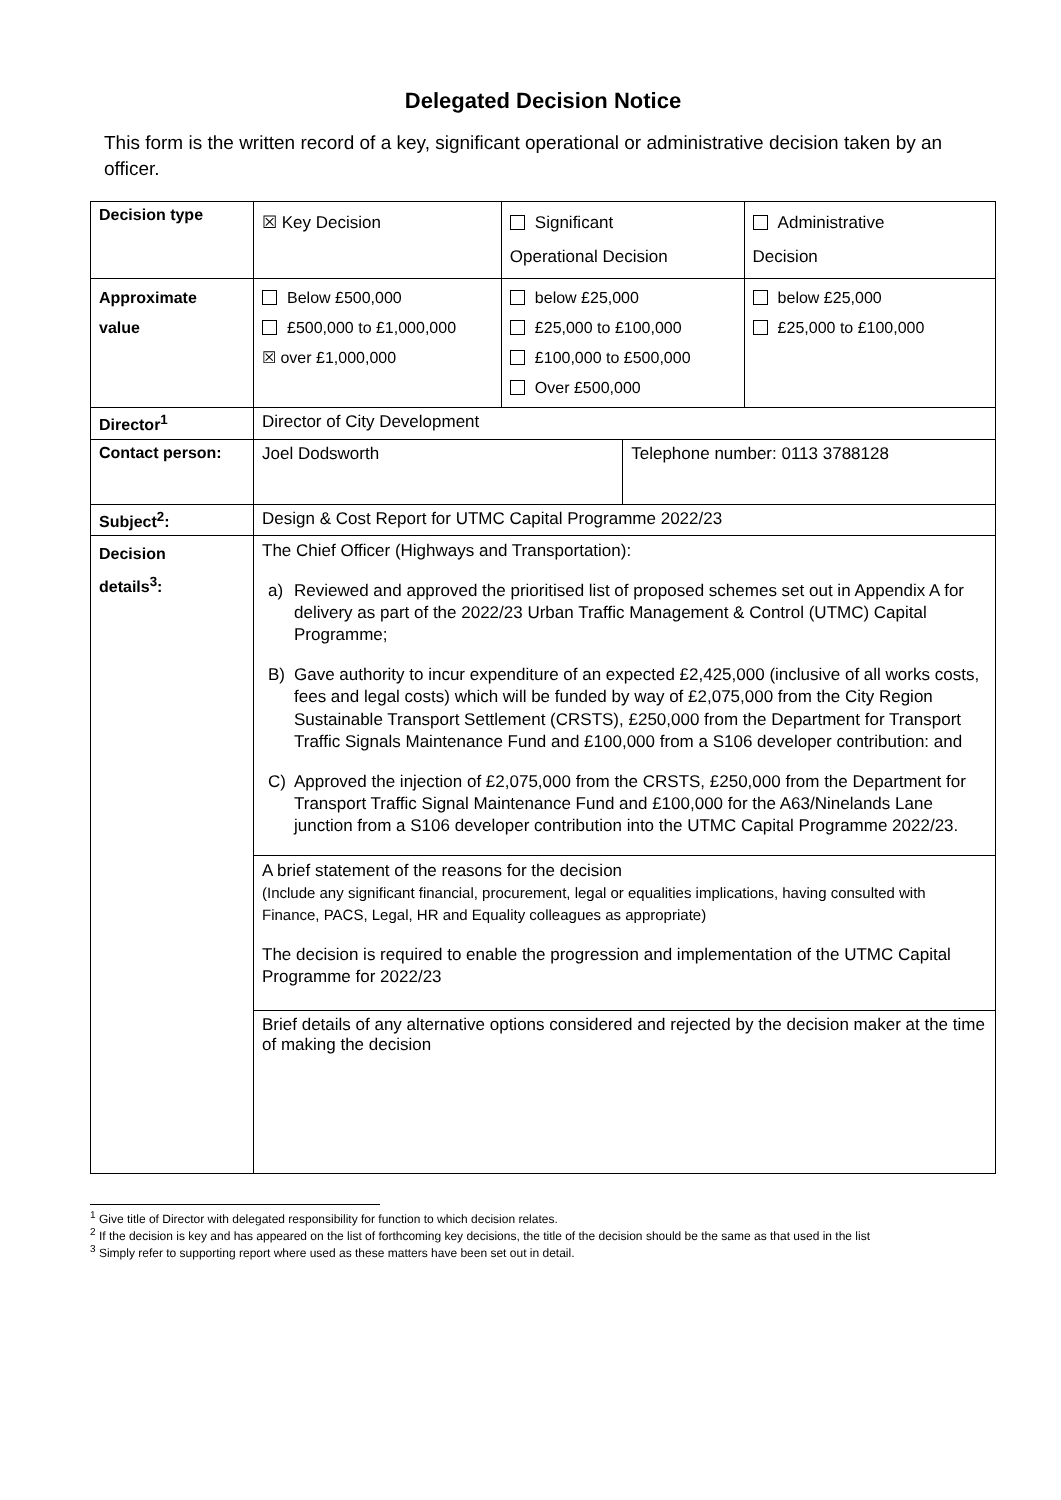Delegated Decision Notice
This form is the written record of a key, significant operational or administrative decision taken by an officer.
| Decision type | ☒ Key Decision | Significant Operational Decision | | Administrative Decision |
| Approximate value | Below £500,000 £500,000 to £1,000,000 ☒ over £1,000,000 | below £25,000 £25,000 to £100,000 £100,000 to £500,000 Over £500,000 | | below £25,000 £25,000 to £100,000 |
| Director<sup>1</sup> | Director of City Development | | | |
| Contact person: | Joel Dodsworth | | Telephone number: 0113 3788128 | |
| Subject<sup>2</sup>: | Design & Cost Report for UTMC Capital Programme 2022/23 | | | |
| Decision details<sup>3</sup>: | The Chief Officer (Highways and Transportation): a) Reviewed and approved the prioritised list of proposed schemes set out in Appendix A for delivery as part of the 2022/23 Urban Traffic Management & Control (UTMC) Capital Programme; B) Gave authority to incur expenditure of an expected £2,425,000 (inclusive of all works costs, fees and legal costs) which will be funded by way of £2,075,000 from the City Region Sustainable Transport Settlement (CRSTS), £250,000 from the Department for Transport Traffic Signals Maintenance Fund and £100,000 from a S106 developer contribution: and C) Approved the injection of £2,075,000 from the CRSTS, £250,000 from the Department for Transport Traffic Signal Maintenance Fund and £100,000 for the A63/Ninelands Lane junction from a S106 developer contribution into the UTMC Capital Programme 2022/23. A brief statement of the reasons for the decision (Include any significant financial, procurement, legal or equalities implications, having consulted with Finance, PACS, Legal, HR and Equality colleagues as appropriate) The decision is required to enable the progression and implementation of the UTMC Capital Programme for 2022/23 Brief details of any alternative options considered and rejected by the decision maker at the time of making the decision | | | |
<sup>1</sup> Give title of Director with delegated responsibility for function to which decision relates.
<sup>2</sup> If the decision is key and has appeared on the list of forthcoming key decisions, the title of the decision should be the same as that used in the list
<sup>3</sup> Simply refer to supporting report where used as these matters have been set out in detail.